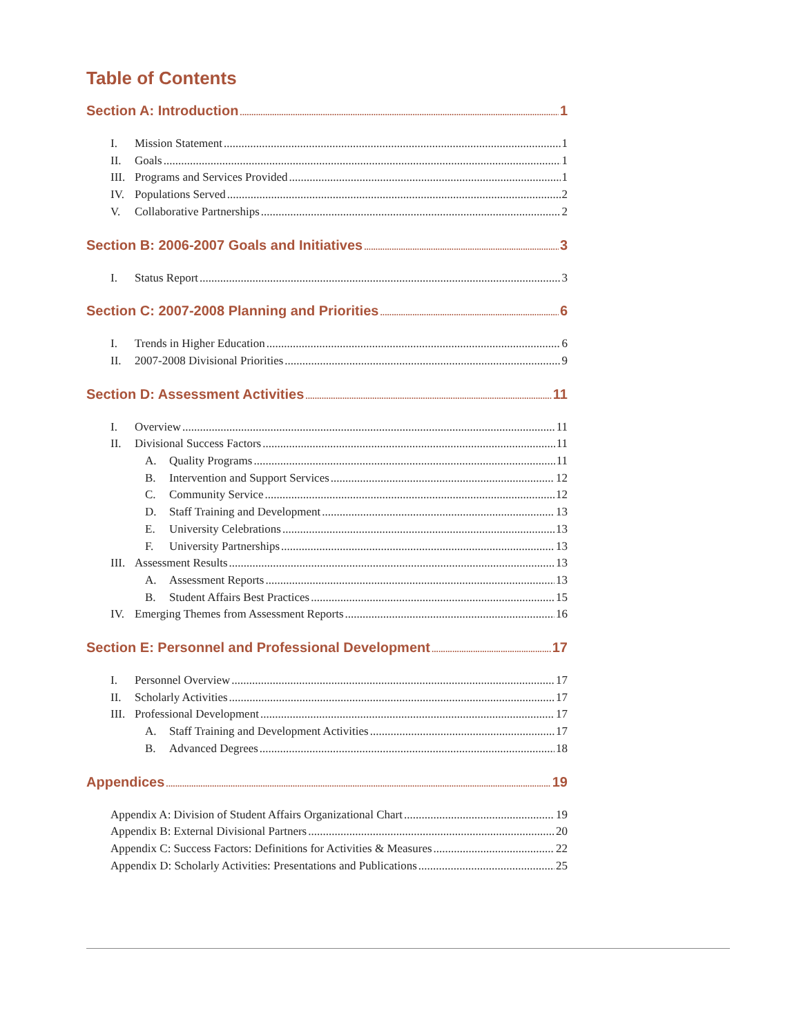Table of Contents
Section A: Introduction 1
I. Mission Statement 1
II. Goals 1
III. Programs and Services Provided 1
IV. Populations Served 2
V. Collaborative Partnerships 2
Section B: 2006-2007 Goals and Initiatives 3
I. Status Report 3
Section C: 2007-2008 Planning and Priorities 6
I. Trends in Higher Education 6
II. 2007-2008 Divisional Priorities 9
Section D: Assessment Activities 11
I. Overview 11
II. Divisional Success Factors 11
A. Quality Programs 11
B. Intervention and Support Services 12
C. Community Service 12
D. Staff Training and Development 13
E. University Celebrations 13
F. University Partnerships 13
III. Assessment Results 13
A. Assessment Reports 13
B. Student Affairs Best Practices 15
IV. Emerging Themes from Assessment Reports 16
Section E: Personnel and Professional Development 17
I. Personnel Overview 17
II. Scholarly Activities 17
III. Professional Development 17
A. Staff Training and Development Activities 17
B. Advanced Degrees 18
Appendices 19
Appendix A: Division of Student Affairs Organizational Chart 19
Appendix B: External Divisional Partners 20
Appendix C: Success Factors: Definitions for Activities & Measures 22
Appendix D: Scholarly Activities: Presentations and Publications 25